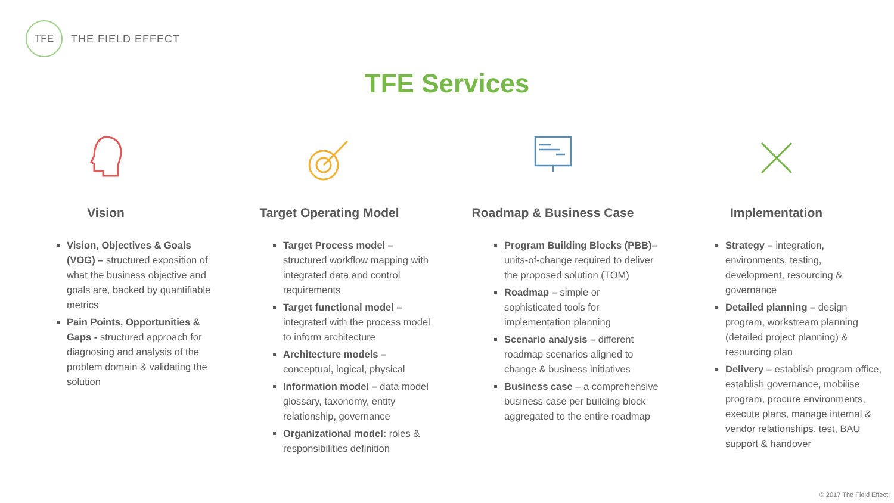TFE
THE FIELD EFFECT
TFE Services
Vision
Vision, Objectives & Goals (VOG) – structured exposition of what the business objective and goals are, backed by quantifiable metrics
Pain Points, Opportunities & Gaps - structured approach for diagnosing and analysis of the problem domain & validating the solution
Target Operating Model
Target Process model – structured workflow mapping with integrated data and control requirements
Target functional model – integrated with the process model to inform architecture
Architecture models – conceptual, logical, physical
Information model – data model glossary, taxonomy, entity relationship, governance
Organizational model: roles & responsibilities definition
Roadmap & Business Case
Program Building Blocks (PBB)– units-of-change required to deliver the proposed solution (TOM)
Roadmap – simple or sophisticated tools for implementation planning
Scenario analysis – different roadmap scenarios aligned to change & business initiatives
Business case – a comprehensive business case per building block aggregated to the entire roadmap
Implementation
Strategy – integration, environments, testing, development, resourcing & governance
Detailed planning – design program, workstream planning (detailed project planning) & resourcing plan
Delivery – establish program office, establish governance, mobilise program, procure environments, execute plans, manage internal & vendor relationships, test, BAU support & handover
© 2017 The Field Effect